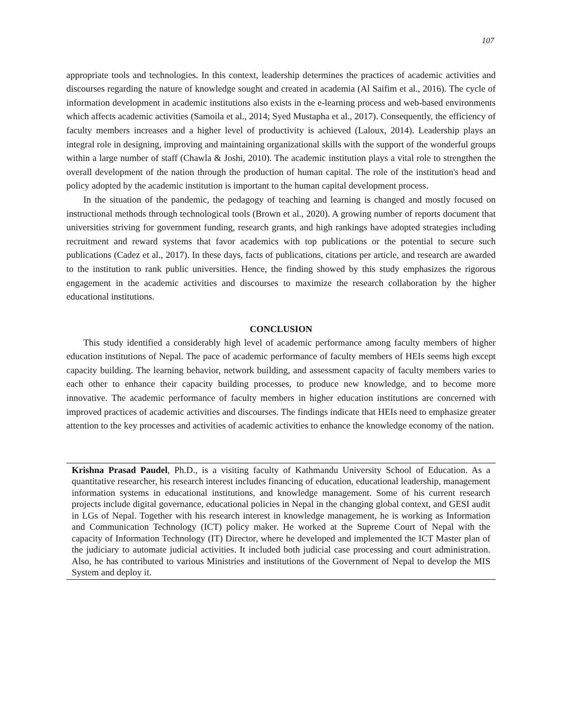107
appropriate tools and technologies. In this context, leadership determines the practices of academic activities and discourses regarding the nature of knowledge sought and created in academia (Al Saifim et al., 2016). The cycle of information development in academic institutions also exists in the e-learning process and web-based environments which affects academic activities (Samoila et al., 2014; Syed Mustapha et al., 2017). Consequently, the efficiency of faculty members increases and a higher level of productivity is achieved (Laloux, 2014). Leadership plays an integral role in designing, improving and maintaining organizational skills with the support of the wonderful groups within a large number of staff (Chawla & Joshi, 2010). The academic institution plays a vital role to strengthen the overall development of the nation through the production of human capital. The role of the institution's head and policy adopted by the academic institution is important to the human capital development process.
In the situation of the pandemic, the pedagogy of teaching and learning is changed and mostly focused on instructional methods through technological tools (Brown et al., 2020). A growing number of reports document that universities striving for government funding, research grants, and high rankings have adopted strategies including recruitment and reward systems that favor academics with top publications or the potential to secure such publications (Cadez et al., 2017). In these days, facts of publications, citations per article, and research are awarded to the institution to rank public universities. Hence, the finding showed by this study emphasizes the rigorous engagement in the academic activities and discourses to maximize the research collaboration by the higher educational institutions.
CONCLUSION
This study identified a considerably high level of academic performance among faculty members of higher education institutions of Nepal. The pace of academic performance of faculty members of HEIs seems high except capacity building. The learning behavior, network building, and assessment capacity of faculty members varies to each other to enhance their capacity building processes, to produce new knowledge, and to become more innovative. The academic performance of faculty members in higher education institutions are concerned with improved practices of academic activities and discourses. The findings indicate that HEIs need to emphasize greater attention to the key processes and activities of academic activities to enhance the knowledge economy of the nation.
Krishna Prasad Paudel, Ph.D., is a visiting faculty of Kathmandu University School of Education. As a quantitative researcher, his research interest includes financing of education, educational leadership, management information systems in educational institutions, and knowledge management. Some of his current research projects include digital governance, educational policies in Nepal in the changing global context, and GESI audit in LGs of Nepal. Together with his research interest in knowledge management, he is working as Information and Communication Technology (ICT) policy maker. He worked at the Supreme Court of Nepal with the capacity of Information Technology (IT) Director, where he developed and implemented the ICT Master plan of the judiciary to automate judicial activities. It included both judicial case processing and court administration. Also, he has contributed to various Ministries and institutions of the Government of Nepal to develop the MIS System and deploy it.